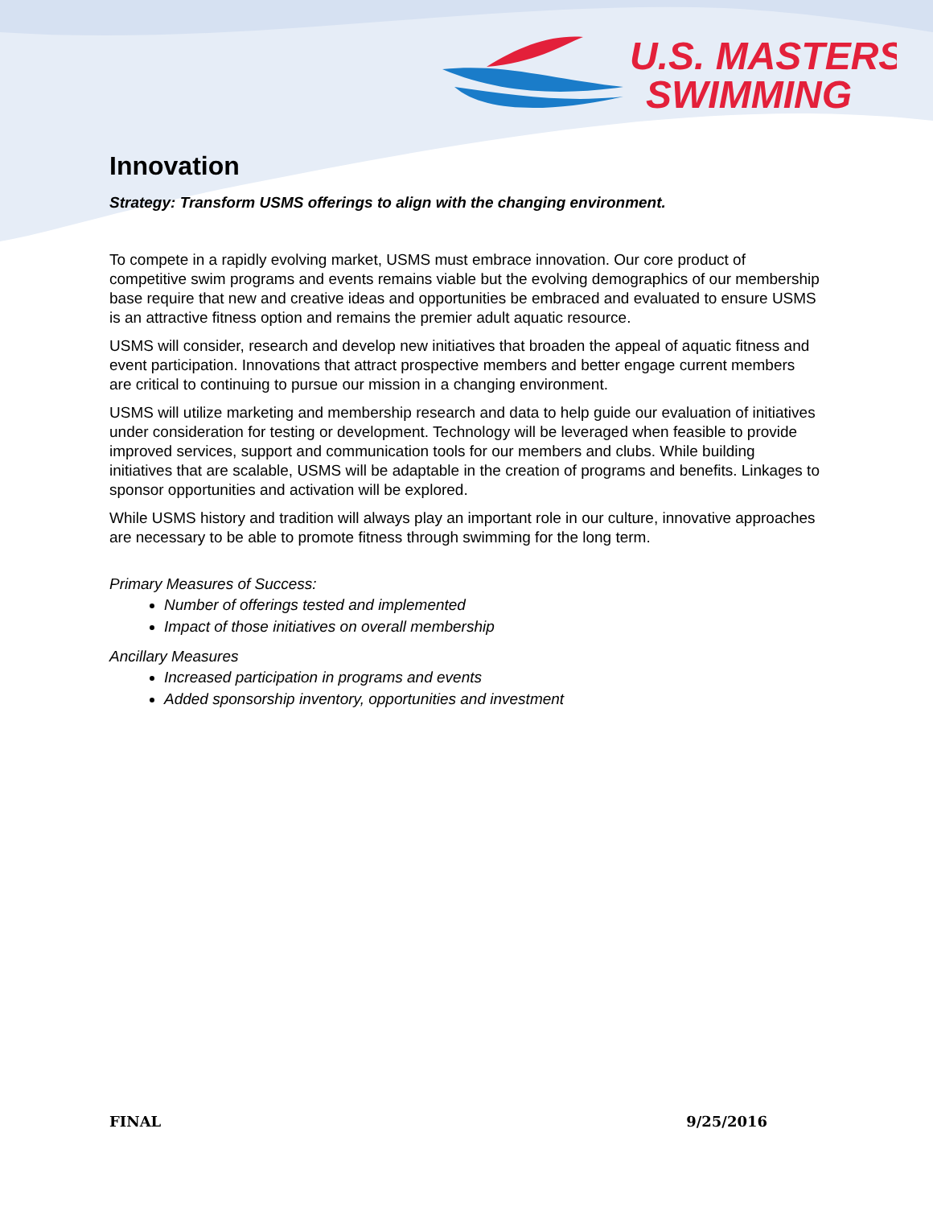U.S. MASTERS
SWIMMING
Innovation
Strategy: Transform USMS offerings to align with the changing environment.
To compete in a rapidly evolving market, USMS must embrace innovation. Our core product of competitive swim programs and events remains viable but the evolving demographics of our membership base require that new and creative ideas and opportunities be embraced and evaluated to ensure USMS is an attractive fitness option and remains the premier adult aquatic resource.
USMS will consider, research and develop new initiatives that broaden the appeal of aquatic fitness and event participation. Innovations that attract prospective members and better engage current members are critical to continuing to pursue our mission in a changing environment.
USMS will utilize marketing and membership research and data to help guide our evaluation of initiatives under consideration for testing or development. Technology will be leveraged when feasible to provide improved services, support and communication tools for our members and clubs. While building initiatives that are scalable, USMS will be adaptable in the creation of programs and benefits. Linkages to sponsor opportunities and activation will be explored.
While USMS history and tradition will always play an important role in our culture, innovative approaches are necessary to be able to promote fitness through swimming for the long term.
Primary Measures of Success:
Number of offerings tested and implemented
Impact of those initiatives on overall membership
Ancillary Measures
Increased participation in programs and events
Added sponsorship inventory, opportunities and investment
FINAL 9/25/2016